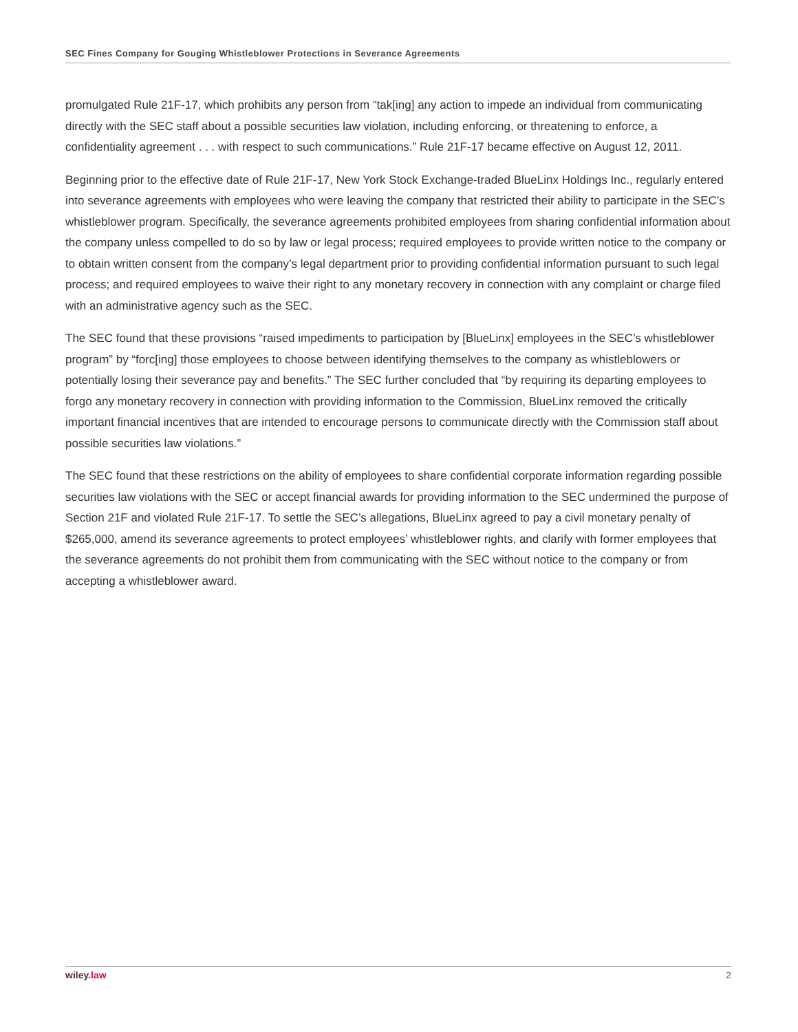SEC Fines Company for Gouging Whistleblower Protections in Severance Agreements
promulgated Rule 21F-17, which prohibits any person from “tak[ing] any action to impede an individual from communicating directly with the SEC staff about a possible securities law violation, including enforcing, or threatening to enforce, a confidentiality agreement . . . with respect to such communications.” Rule 21F-17 became effective on August 12, 2011.
Beginning prior to the effective date of Rule 21F-17, New York Stock Exchange-traded BlueLinx Holdings Inc., regularly entered into severance agreements with employees who were leaving the company that restricted their ability to participate in the SEC’s whistleblower program. Specifically, the severance agreements prohibited employees from sharing confidential information about the company unless compelled to do so by law or legal process; required employees to provide written notice to the company or to obtain written consent from the company’s legal department prior to providing confidential information pursuant to such legal process; and required employees to waive their right to any monetary recovery in connection with any complaint or charge filed with an administrative agency such as the SEC.
The SEC found that these provisions “raised impediments to participation by [BlueLinx] employees in the SEC’s whistleblower program” by “forc[ing] those employees to choose between identifying themselves to the company as whistleblowers or potentially losing their severance pay and benefits.” The SEC further concluded that “by requiring its departing employees to forgo any monetary recovery in connection with providing information to the Commission, BlueLinx removed the critically important financial incentives that are intended to encourage persons to communicate directly with the Commission staff about possible securities law violations.”
The SEC found that these restrictions on the ability of employees to share confidential corporate information regarding possible securities law violations with the SEC or accept financial awards for providing information to the SEC undermined the purpose of Section 21F and violated Rule 21F-17. To settle the SEC’s allegations, BlueLinx agreed to pay a civil monetary penalty of $265,000, amend its severance agreements to protect employees’ whistleblower rights, and clarify with former employees that the severance agreements do not prohibit them from communicating with the SEC without notice to the company or from accepting a whistleblower award.
wiley.law 2